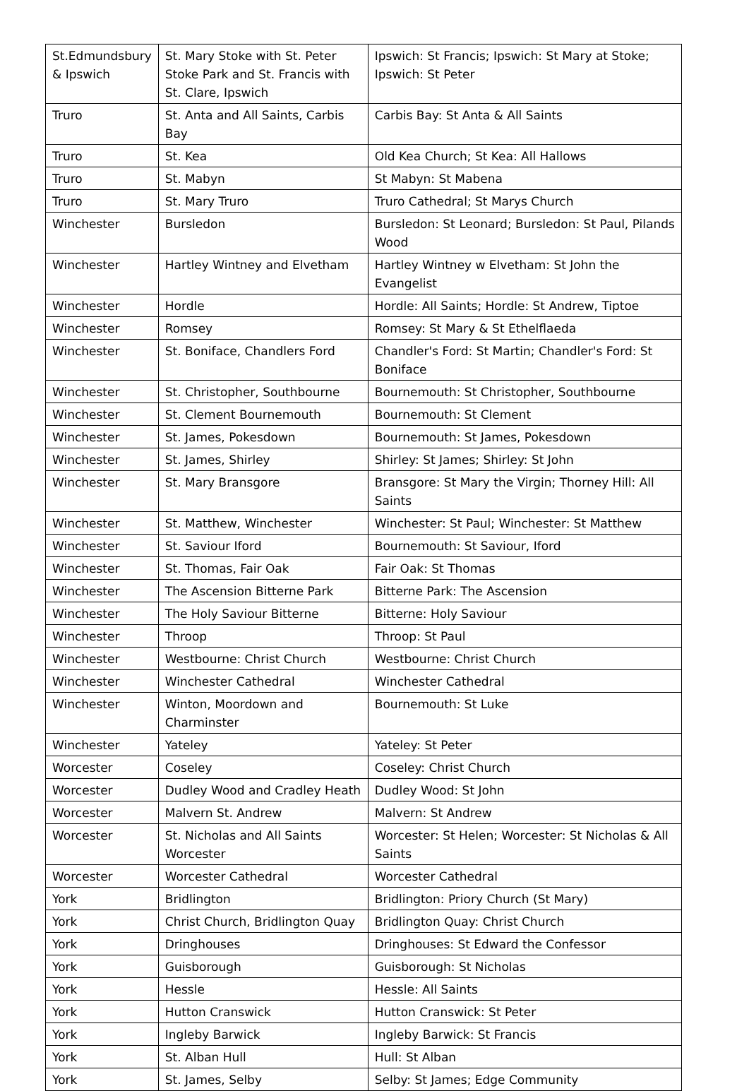| St.Edmundsbury & Ipswich | St. Mary Stoke with St. Peter Stoke Park and St. Francis with St. Clare, Ipswich | Ipswich: St Francis; Ipswich: St Mary at Stoke; Ipswich: St Peter |
| Truro | St. Anta and All Saints, Carbis Bay | Carbis Bay: St Anta & All Saints |
| Truro | St. Kea | Old Kea Church; St Kea: All Hallows |
| Truro | St. Mabyn | St Mabyn: St Mabena |
| Truro | St. Mary Truro | Truro Cathedral; St Marys Church |
| Winchester | Bursledon | Bursledon: St Leonard; Bursledon: St Paul, Pilands Wood |
| Winchester | Hartley Wintney and Elvetham | Hartley Wintney w Elvetham: St John the Evangelist |
| Winchester | Hordle | Hordle: All Saints; Hordle: St Andrew, Tiptoe |
| Winchester | Romsey | Romsey: St Mary & St Ethelflaeda |
| Winchester | St. Boniface, Chandlers Ford | Chandler's Ford: St Martin; Chandler's Ford: St Boniface |
| Winchester | St. Christopher, Southbourne | Bournemouth: St Christopher, Southbourne |
| Winchester | St. Clement Bournemouth | Bournemouth: St Clement |
| Winchester | St. James, Pokesdown | Bournemouth: St James, Pokesdown |
| Winchester | St. James, Shirley | Shirley: St James; Shirley: St John |
| Winchester | St. Mary Bransgore | Bransgore: St Mary the Virgin; Thorney Hill: All Saints |
| Winchester | St. Matthew, Winchester | Winchester: St Paul; Winchester: St Matthew |
| Winchester | St. Saviour Iford | Bournemouth: St Saviour, Iford |
| Winchester | St. Thomas, Fair Oak | Fair Oak: St Thomas |
| Winchester | The Ascension Bitterne Park | Bitterne Park: The Ascension |
| Winchester | The Holy Saviour Bitterne | Bitterne: Holy Saviour |
| Winchester | Throop | Throop: St Paul |
| Winchester | Westbourne: Christ Church | Westbourne: Christ Church |
| Winchester | Winchester Cathedral | Winchester Cathedral |
| Winchester | Winton, Moordown and Charminster | Bournemouth: St Luke |
| Winchester | Yateley | Yateley: St Peter |
| Worcester | Coseley | Coseley: Christ Church |
| Worcester | Dudley Wood and Cradley Heath | Dudley Wood: St John |
| Worcester | Malvern St. Andrew | Malvern: St Andrew |
| Worcester | St. Nicholas and All Saints Worcester | Worcester: St Helen; Worcester: St Nicholas & All Saints |
| Worcester | Worcester Cathedral | Worcester Cathedral |
| York | Bridlington | Bridlington: Priory Church (St Mary) |
| York | Christ Church, Bridlington Quay | Bridlington Quay: Christ Church |
| York | Dringhouses | Dringhouses: St Edward the Confessor |
| York | Guisborough | Guisborough: St Nicholas |
| York | Hessle | Hessle: All Saints |
| York | Hutton Cranswick | Hutton Cranswick: St Peter |
| York | Ingleby Barwick | Ingleby Barwick: St Francis |
| York | St. Alban Hull | Hull: St Alban |
| York | St. James, Selby | Selby: St James; Edge Community |